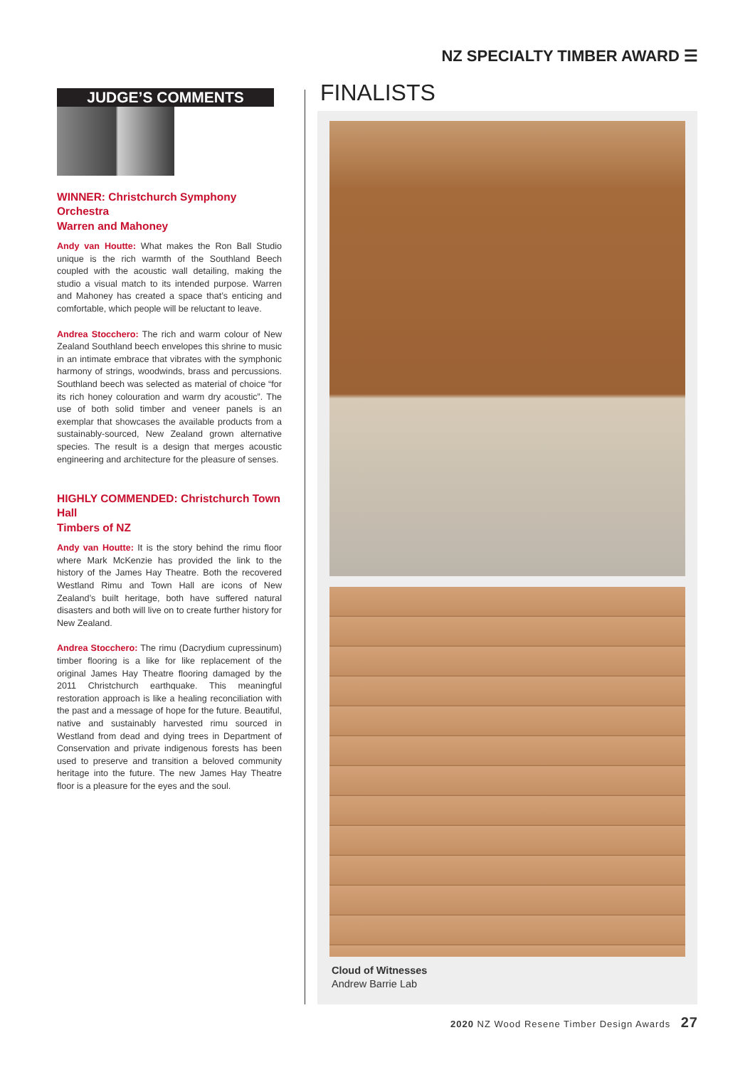NZ SPECIALTY TIMBER AWARD ☰
JUDGE’S COMMENTS
WINNER: Christchurch Symphony Orchestra
Warren and Mahoney
Andy van Houtte: What makes the Ron Ball Studio unique is the rich warmth of the Southland Beech coupled with the acoustic wall detailing, making the studio a visual match to its intended purpose. Warren and Mahoney has created a space that’s enticing and comfortable, which people will be reluctant to leave.
Andrea Stocchero: The rich and warm colour of New Zealand Southland beech envelopes this shrine to music in an intimate embrace that vibrates with the symphonic harmony of strings, woodwinds, brass and percussions. Southland beech was selected as material of choice “for its rich honey colouration and warm dry acoustic”. The use of both solid timber and veneer panels is an exemplar that showcases the available products from a sustainably-sourced, New Zealand grown alternative species. The result is a design that merges acoustic engineering and architecture for the pleasure of senses.
HIGHLY COMMENDED: Christchurch Town Hall
Timbers of NZ
Andy van Houtte: It is the story behind the rimu floor where Mark McKenzie has provided the link to the history of the James Hay Theatre. Both the recovered Westland Rimu and Town Hall are icons of New Zealand’s built heritage, both have suffered natural disasters and both will live on to create further history for New Zealand.
Andrea Stocchero: The rimu (Dacrydium cupressinum) timber flooring is a like for like replacement of the original James Hay Theatre flooring damaged by the 2011 Christchurch earthquake. This meaningful restoration approach is like a healing reconciliation with the past and a message of hope for the future. Beautiful, native and sustainably harvested rimu sourced in Westland from dead and dying trees in Department of Conservation and private indigenous forests has been used to preserve and transition a beloved community heritage into the future. The new James Hay Theatre floor is a pleasure for the eyes and the soul.
FINALISTS
Cloud of Witnesses
Andrew Barrie Lab
2020 NZ Wood Resene Timber Design Awards 27